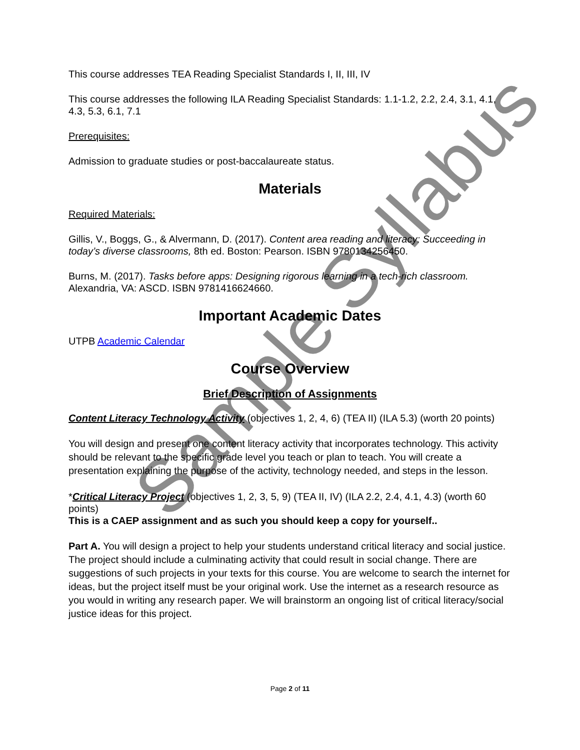This course addresses TEA Reading Specialist Standards I, II, III, IV
This course addresses the following ILA Reading Specialist Standards: 1.1-1.2, 2.2, 2.4, 3.1, 4.1, 4.3, 5.3, 6.1, 7.1
Prerequisites:
Admission to graduate studies or post-baccalaureate status.
Materials
Required Materials:
Gillis, V., Boggs, G., & Alvermann, D. (2017). Content area reading and literacy: Succeeding in today’s diverse classrooms, 8th ed. Boston: Pearson. ISBN 9780134256450.
Burns, M. (2017). Tasks before apps: Designing rigorous learning in a tech-rich classroom. Alexandria, VA: ASCD. ISBN 9781416624660.
Important Academic Dates
UTPB Academic Calendar
Course Overview
Brief Description of Assignments
Content Literacy Technology Activity (objectives 1, 2, 4, 6) (TEA II) (ILA 5.3) (worth 20 points)
You will design and present one content literacy activity that incorporates technology. This activity should be relevant to the specific grade level you teach or plan to teach. You will create a presentation explaining the purpose of the activity, technology needed, and steps in the lesson.
*Critical Literacy Project (objectives 1, 2, 3, 5, 9) (TEA II, IV) (ILA 2.2, 2.4, 4.1, 4.3) (worth 60 points)
This is a CAEP assignment and as such you should keep a copy for yourself..
Part A. You will design a project to help your students understand critical literacy and social justice. The project should include a culminating activity that could result in social change. There are suggestions of such projects in your texts for this course. You are welcome to search the internet for ideas, but the project itself must be your original work. Use the internet as a research resource as you would in writing any research paper. We will brainstorm an ongoing list of critical literacy/social justice ideas for this project.
Page 2 of 11
Sample Syllabus